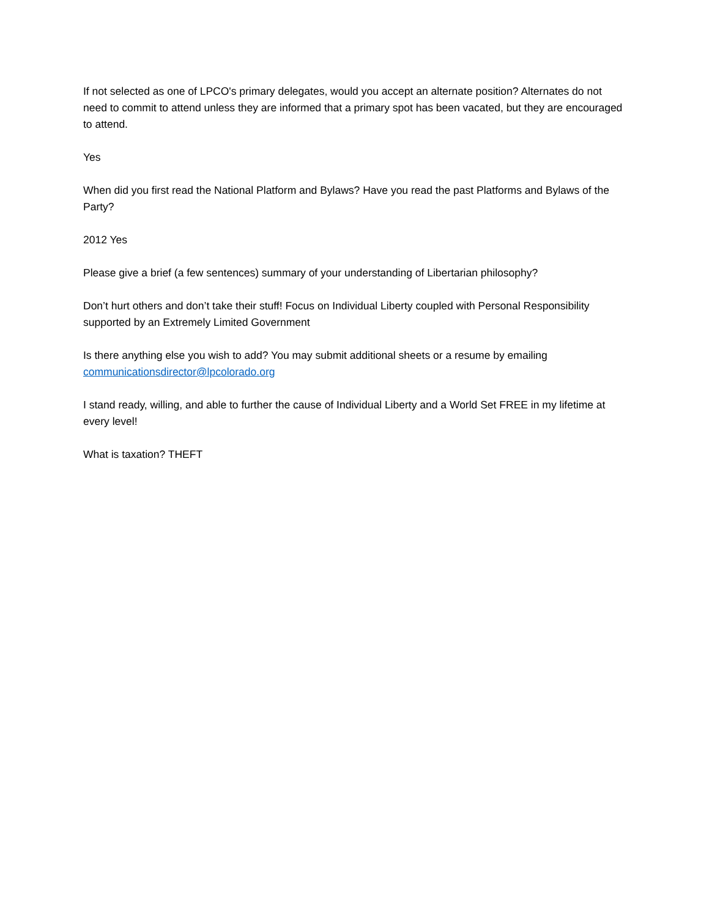If not selected as one of LPCO's primary delegates, would you accept an alternate position? Alternates do not need to commit to attend unless they are informed that a primary spot has been vacated, but they are encouraged to attend.
Yes
When did you first read the National Platform and Bylaws? Have you read the past Platforms and Bylaws of the Party?
2012 Yes
Please give a brief (a few sentences) summary of your understanding of Libertarian philosophy?
Don’t hurt others and don’t take their stuff! Focus on Individual Liberty coupled with Personal Responsibility supported by an Extremely Limited Government
Is there anything else you wish to add? You may submit additional sheets or a resume by emailing communicationsdirector@lpcolorado.org
I stand ready, willing, and able to further the cause of Individual Liberty and a World Set FREE in my lifetime at every level!
What is taxation? THEFT